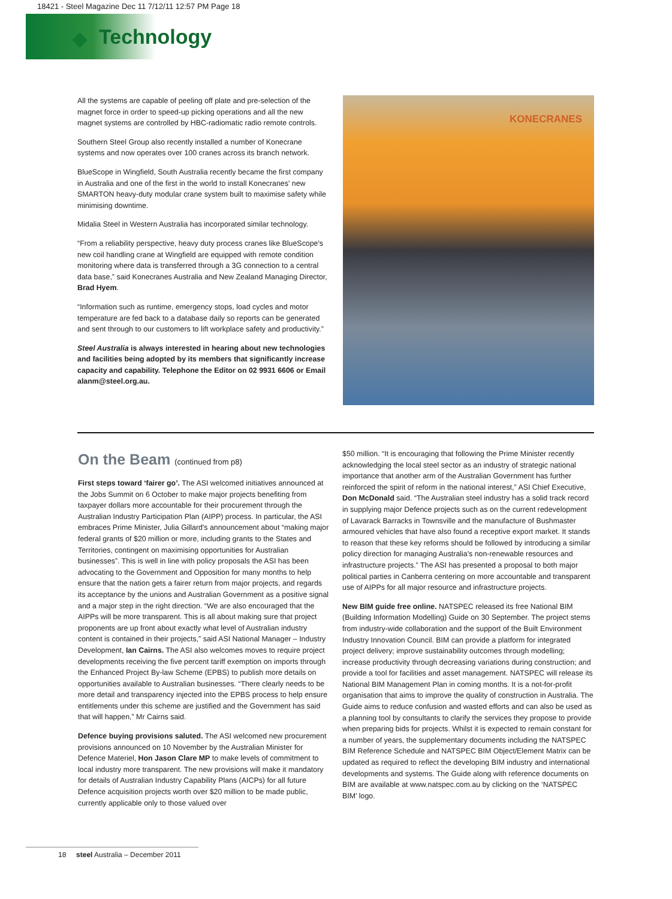18421 - Steel Magazine Dec 11 7/12/11 12:57 PM Page 18
Technology
All the systems are capable of peeling off plate and pre-selection of the magnet force in order to speed-up picking operations and all the new magnet systems are controlled by HBC-radiomatic radio remote controls.
Southern Steel Group also recently installed a number of Konecrane systems and now operates over 100 cranes across its branch network.
BlueScope in Wingfield, South Australia recently became the first company in Australia and one of the first in the world to install Konecranes' new SMARTON heavy-duty modular crane system built to maximise safety while minimising downtime.
Midalia Steel in Western Australia has incorporated similar technology.
“From a reliability perspective, heavy duty process cranes like BlueScope's new coil handling crane at Wingfield are equipped with remote condition monitoring where data is transferred through a 3G connection to a central data base,” said Konecranes Australia and New Zealand Managing Director, Brad Hyem.
“Information such as runtime, emergency stops, load cycles and motor temperature are fed back to a database daily so reports can be generated and sent through to our customers to lift workplace safety and productivity.”
Steel Australia is always interested in hearing about new technologies and facilities being adopted by its members that significantly increase capacity and capability. Telephone the Editor on 02 9931 6606 or Email alanm@steel.org.au.
KONECRANES
On the Beam (continued from p8)
First steps toward ‘fairer go’. The ASI welcomed initiatives announced at the Jobs Summit on 6 October to make major projects benefiting from taxpayer dollars more accountable for their procurement through the Australian Industry Participation Plan (AIPP) process. In particular, the ASI embraces Prime Minister, Julia Gillard's announcement about “making major federal grants of $20 million or more, including grants to the States and Territories, contingent on maximising opportunities for Australian businesses”. This is well in line with policy proposals the ASI has been advocating to the Government and Opposition for many months to help ensure that the nation gets a fairer return from major projects, and regards its acceptance by the unions and Australian Government as a positive signal and a major step in the right direction. “We are also encouraged that the AIPPs will be more transparent. This is all about making sure that project proponents are up front about exactly what level of Australian industry content is contained in their projects,” said ASI National Manager – Industry Development, Ian Cairns. The ASI also welcomes moves to require project developments receiving the five percent tariff exemption on imports through the Enhanced Project By-law Scheme (EPBS) to publish more details on opportunities available to Australian businesses. “There clearly needs to be more detail and transparency injected into the EPBS process to help ensure entitlements under this scheme are justified and the Government has said that will happen,” Mr Cairns said.
Defence buying provisions saluted. The ASI welcomed new procurement provisions announced on 10 November by the Australian Minister for Defence Materiel, Hon Jason Clare MP to make levels of commitment to local industry more transparent. The new provisions will make it mandatory for details of Australian Industry Capability Plans (AICPs) for all future Defence acquisition projects worth over $20 million to be made public, currently applicable only to those valued over
$50 million. “It is encouraging that following the Prime Minister recently acknowledging the local steel sector as an industry of strategic national importance that another arm of the Australian Government has further reinforced the spirit of reform in the national interest,” ASI Chief Executive, Don McDonald said. “The Australian steel industry has a solid track record in supplying major Defence projects such as on the current redevelopment of Lavarack Barracks in Townsville and the manufacture of Bushmaster armoured vehicles that have also found a receptive export market. It stands to reason that these key reforms should be followed by introducing a similar policy direction for managing Australia's non-renewable resources and infrastructure projects.” The ASI has presented a proposal to both major political parties in Canberra centering on more accountable and transparent use of AIPPs for all major resource and infrastructure projects.
New BIM guide free online. NATSPEC released its free National BIM (Building Information Modelling) Guide on 30 September. The project stems from industry-wide collaboration and the support of the Built Environment Industry Innovation Council. BIM can provide a platform for integrated project delivery; improve sustainability outcomes through modelling; increase productivity through decreasing variations during construction; and provide a tool for facilities and asset management. NATSPEC will release its National BIM Management Plan in coming months. It is a not-for-profit organisation that aims to improve the quality of construction in Australia. The Guide aims to reduce confusion and wasted efforts and can also be used as a planning tool by consultants to clarify the services they propose to provide when preparing bids for projects. Whilst it is expected to remain constant for a number of years, the supplementary documents including the NATSPEC BIM Reference Schedule and NATSPEC BIM Object/Element Matrix can be updated as required to reflect the developing BIM industry and international developments and systems. The Guide along with reference documents on BIM are available at www.natspec.com.au by clicking on the ‘NATSPEC BIM’ logo.
18 steel Australia – December 2011